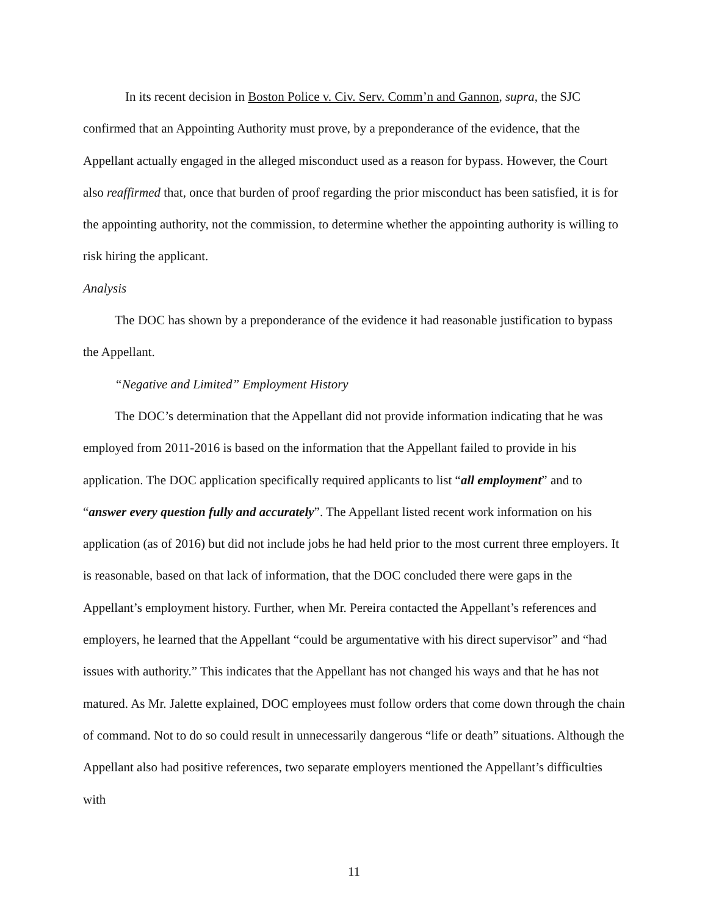In its recent decision in Boston Police v. Civ. Serv. Comm’n and Gannon, supra, the SJC confirmed that an Appointing Authority must prove, by a preponderance of the evidence, that the Appellant actually engaged in the alleged misconduct used as a reason for bypass. However, the Court also reaffirmed that, once that burden of proof regarding the prior misconduct has been satisfied, it is for the appointing authority, not the commission, to determine whether the appointing authority is willing to risk hiring the applicant.
Analysis
The DOC has shown by a preponderance of the evidence it had reasonable justification to bypass the Appellant.
“Negative and Limited” Employment History
The DOC’s determination that the Appellant did not provide information indicating that he was employed from 2011-2016 is based on the information that the Appellant failed to provide in his application. The DOC application specifically required applicants to list “all employment” and to “answer every question fully and accurately”. The Appellant listed recent work information on his application (as of 2016) but did not include jobs he had held prior to the most current three employers. It is reasonable, based on that lack of information, that the DOC concluded there were gaps in the Appellant’s employment history. Further, when Mr. Pereira contacted the Appellant’s references and employers, he learned that the Appellant “could be argumentative with his direct supervisor” and “had issues with authority.” This indicates that the Appellant has not changed his ways and that he has not matured. As Mr. Jalette explained, DOC employees must follow orders that come down through the chain of command. Not to do so could result in unnecessarily dangerous “life or death” situations. Although the Appellant also had positive references, two separate employers mentioned the Appellant’s difficulties with
11